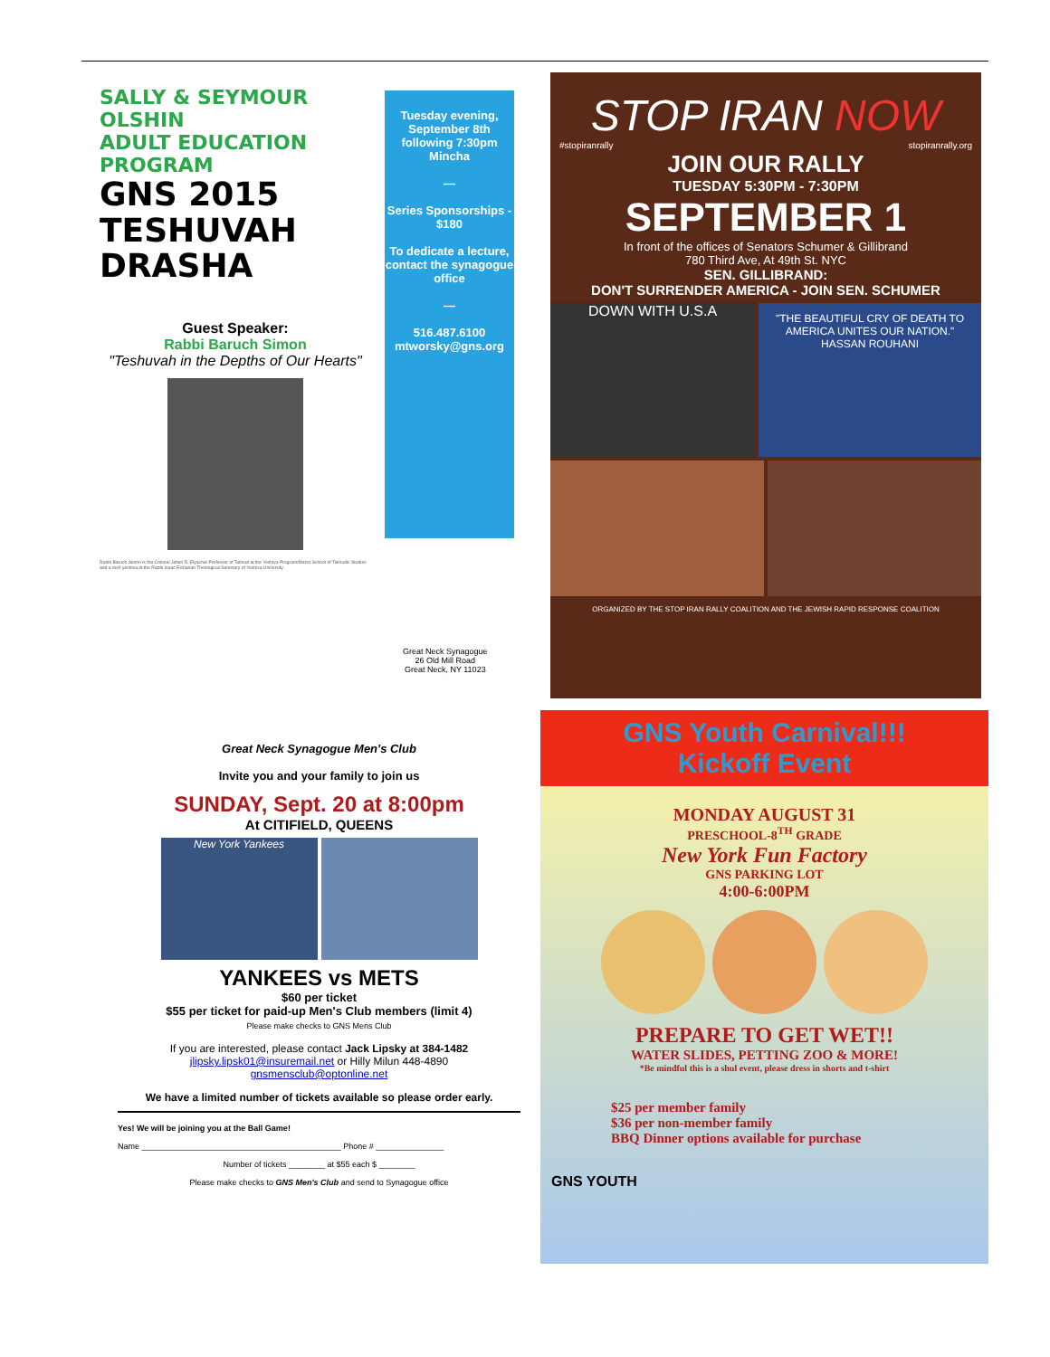SALLY & SEYMOUR OLSHIN
ADULT EDUCATION PROGRAM
GNS 2015
TESHUVAH DRASHA
Guest Speaker:
Rabbi Baruch Simon
"Teshuvah in the Depths of Our Hearts"
Rabbi Baruch Simon is the Colonel Jehiel R. Elyachar Professor of Talmud at the Yeshiva Program/Mazer School of Talmudic Studies and a rosh yeshiva at the Rabbi Isaac Elchanan Theological Seminary of Yeshiva University.
Tuesday evening, September 8th following 7:30pm Mincha
—
Series Sponsorships - $180
To dedicate a lecture, contact the synagogue office
—
516.487.6100
mtworsky@gns.org
Great Neck Synagogue
26 Old Mill Road
Great Neck, NY 11023
STOP IRAN NOW
#stopiranrally stopiranrally.org
JOIN OUR RALLY
TUESDAY 5:30PM - 7:30PM
SEPTEMBER 1
In front of the offices of Senators Schumer & Gillibrand
780 Third Ave, At 49th St. NYC
SEN. GILLIBRAND:
DON'T SURRENDER AMERICA - JOIN SEN. SCHUMER
DOWN WITH U.S.A
"THE BEAUTIFUL CRY OF DEATH TO AMERICA UNITES OUR NATION."
HASSAN ROUHANI
ORGANIZED BY THE STOP IRAN RALLY COALITION AND THE JEWISH RAPID RESPONSE COALITION
Great Neck Synagogue Men's Club
Invite you and your family to join us
SUNDAY, Sept. 20 at 8:00pm
At CITIFIELD, QUEENS
New York Yankees
YANKEES vs METS
$60 per ticket
$55 per ticket for paid-up Men's Club members (limit 4)
Please make checks to GNS Mens Club
If you are interested, please contact Jack Lipsky at 384-1482
jlipsky.lipsk01@insuremail.net or Hilly Milun 448-4890
gnsmensclub@optonline.net
We have a limited number of tickets available so please order early.
Yes! We will be joining you at the Ball Game!
Name ____________________________________________ Phone # _______________
Number of tickets ________ at $55 each $ ________
Please make checks to GNS Men's Club and send to Synagogue office
GNS Youth Carnival!!!
Kickoff Event
MONDAY AUGUST 31
PRESCHOOL-8<sup>TH</sup> GRADE
New York Fun Factory
GNS PARKING LOT
4:00-6:00PM
PREPARE TO GET WET!!
WATER SLIDES, PETTING ZOO & MORE!
*Be mindful this is a shul event, please dress in shorts and t-shirt
$25 per member family
$36 per non-member family
BBQ Dinner options available for purchase
GNS YOUTH